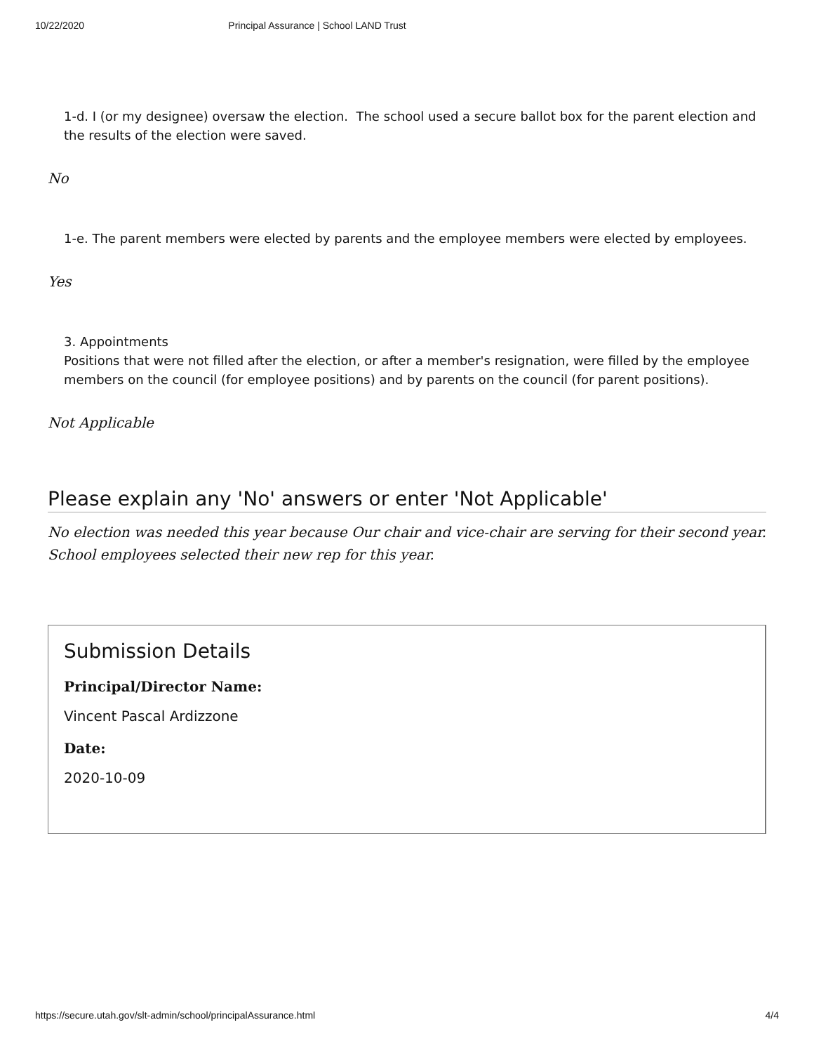10/22/2020 Principal Assurance | School LAND Trust
1-d. I (or my designee) oversaw the election. The school used a secure ballot box for the parent election and the results of the election were saved.
No
1-e. The parent members were elected by parents and the employee members were elected by employees.
Yes
3. Appointments
Positions that were not filled after the election, or after a member's resignation, were filled by the employee members on the council (for employee positions) and by parents on the council (for parent positions).
Not Applicable
Please explain any 'No' answers or enter 'Not Applicable'
No election was needed this year because Our chair and vice-chair are serving for their second year. School employees selected their new rep for this year.
Submission Details
Principal/Director Name:
Vincent Pascal Ardizzone
Date:
2020-10-09
https://secure.utah.gov/slt-admin/school/principalAssurance.html 4/4